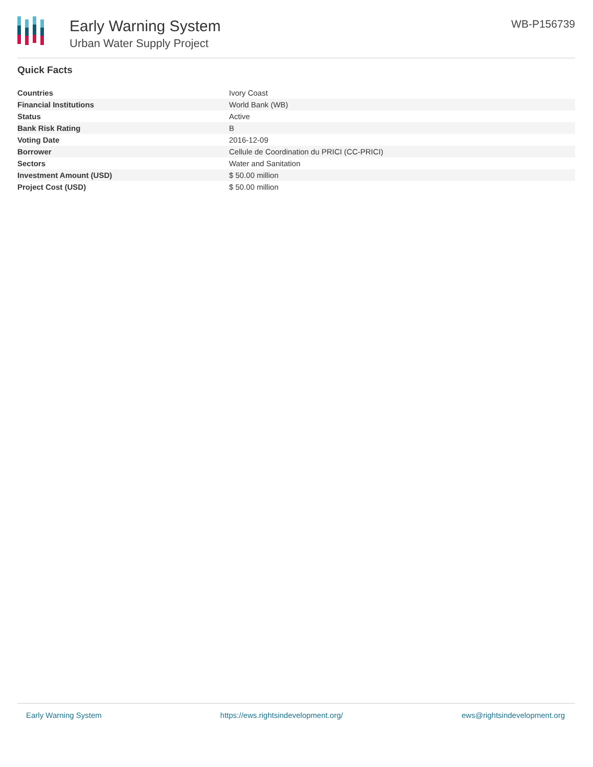Early Warning System
Urban Water Supply Project
WB-P156739
Quick Facts
| Countries | Ivory Coast |
| Financial Institutions | World Bank (WB) |
| Status | Active |
| Bank Risk Rating | B |
| Voting Date | 2016-12-09 |
| Borrower | Cellule de Coordination du PRICI (CC-PRICI) |
| Sectors | Water and Sanitation |
| Investment Amount (USD) | $ 50.00 million |
| Project Cost (USD) | $ 50.00 million |
Early Warning System https://ews.rightsindevelopment.org/ ews@rightsindevelopment.org